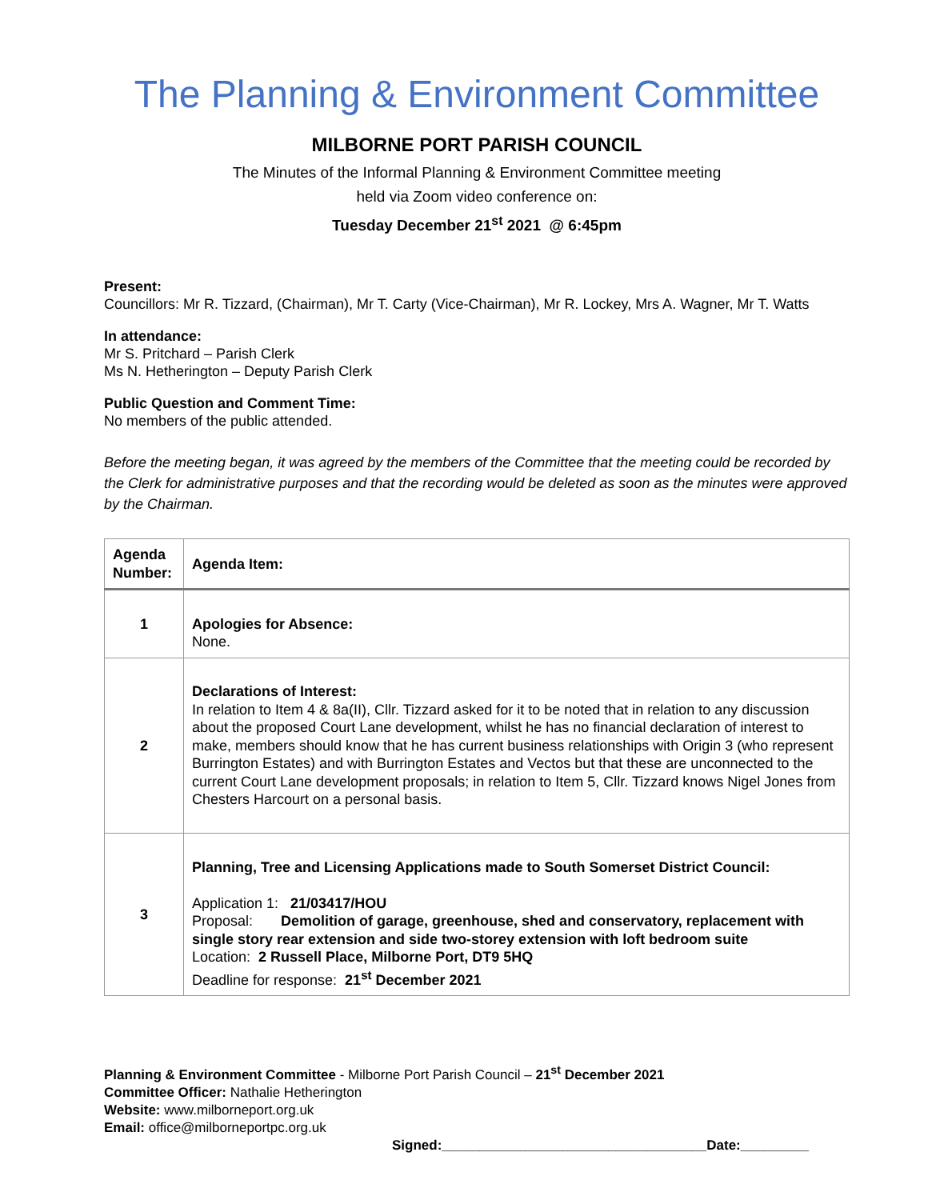The Planning & Environment Committee
MILBORNE PORT PARISH COUNCIL
The Minutes of the Informal Planning & Environment Committee meeting
held via Zoom video conference on:
Tuesday December 21<sup>st</sup> 2021 @ 6:45pm
Present:
Councillors: Mr R. Tizzard, (Chairman), Mr T. Carty (Vice-Chairman), Mr R. Lockey, Mrs A. Wagner, Mr T. Watts
In attendance:
Mr S. Pritchard – Parish Clerk
Ms N. Hetherington – Deputy Parish Clerk
Public Question and Comment Time:
No members of the public attended.
Before the meeting began, it was agreed by the members of the Committee that the meeting could be recorded by the Clerk for administrative purposes and that the recording would be deleted as soon as the minutes were approved by the Chairman.
| Agenda Number: | Agenda Item: |
| --- | --- |
| 1 | Apologies for Absence: None. |
| 2 | Declarations of Interest: In relation to Item 4 & 8a(II), Cllr. Tizzard asked for it to be noted that in relation to any discussion about the proposed Court Lane development, whilst he has no financial declaration of interest to make, members should know that he has current business relationships with Origin 3 (who represent Burrington Estates) and with Burrington Estates and Vectos but that these are unconnected to the current Court Lane development proposals; in relation to Item 5, Cllr. Tizzard knows Nigel Jones from Chesters Harcourt on a personal basis. |
| 3 | Planning, Tree and Licensing Applications made to South Somerset District Council: Application 1: 21/03417/HOU Proposal: Demolition of garage, greenhouse, shed and conservatory, replacement with single story rear extension and side two-storey extension with loft bedroom suite Location: 2 Russell Place, Milborne Port, DT9 5HQ Deadline for response: 21<sup>st</sup> December 2021 |
Planning & Environment Committee - Milborne Port Parish Council – 21<sup>st</sup> December 2021
Committee Officer: Nathalie Hetherington
Website: www.milborneport.org.uk
Email: office@milborneportpc.org.uk
Signed:___________________________________Date:_________